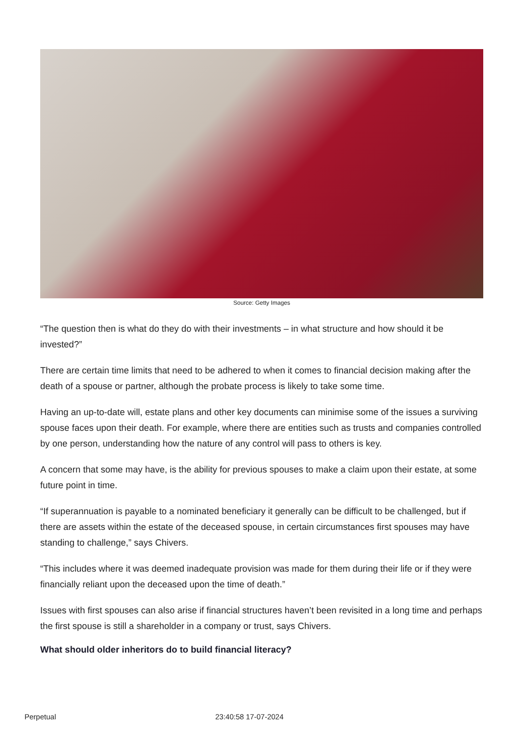Source: Getty Images
“The question then is what do they do with their investments – in what structure and how should it be invested?”
There are certain time limits that need to be adhered to when it comes to financial decision making after the death of a spouse or partner, although the probate process is likely to take some time.
Having an up-to-date will, estate plans and other key documents can minimise some of the issues a surviving spouse faces upon their death. For example, where there are entities such as trusts and companies controlled by one person, understanding how the nature of any control will pass to others is key.
A concern that some may have, is the ability for previous spouses to make a claim upon their estate, at some future point in time.
“If superannuation is payable to a nominated beneficiary it generally can be difficult to be challenged, but if there are assets within the estate of the deceased spouse, in certain circumstances first spouses may have standing to challenge,” says Chivers.
“This includes where it was deemed inadequate provision was made for them during their life or if they were financially reliant upon the deceased upon the time of death.”
Issues with first spouses can also arise if financial structures haven’t been revisited in a long time and perhaps the first spouse is still a shareholder in a company or trust, says Chivers.
What should older inheritors do to build financial literacy?
Perpetual 23:40:58 17-07-2024